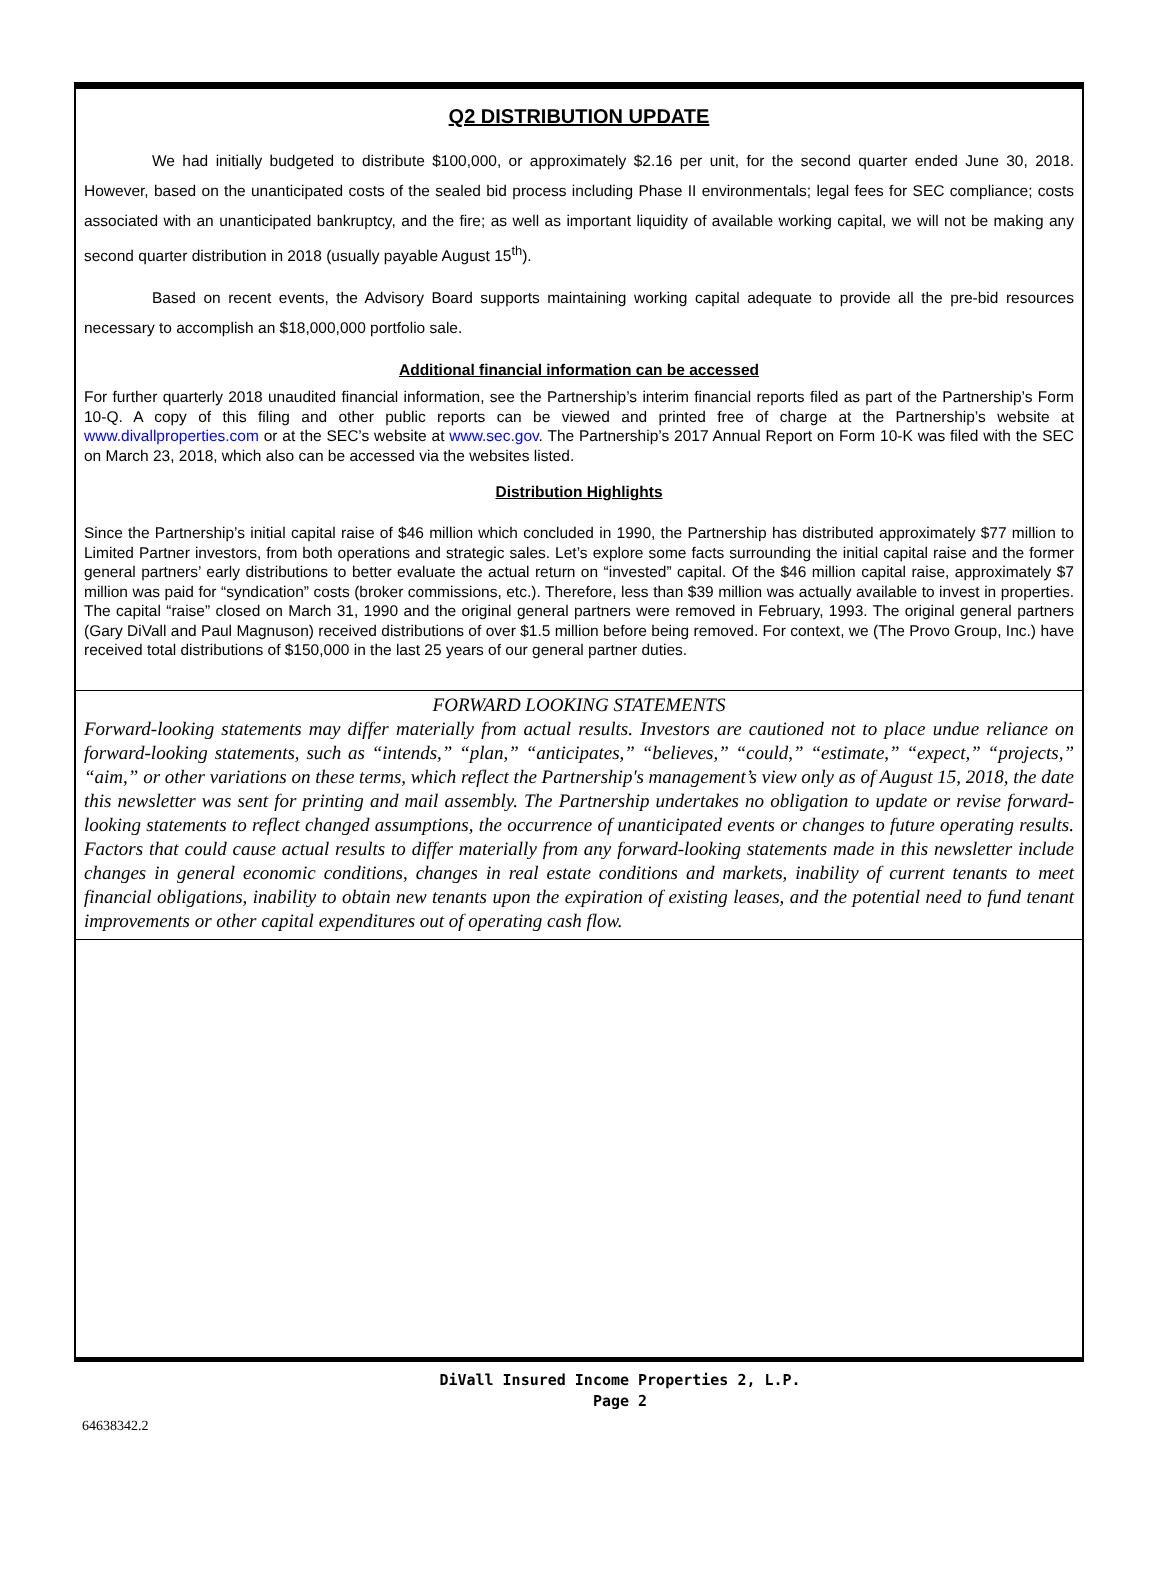Q2 DISTRIBUTION UPDATE
We had initially budgeted to distribute $100,000, or approximately $2.16 per unit, for the second quarter ended June 30, 2018. However, based on the unanticipated costs of the sealed bid process including Phase II environmentals; legal fees for SEC compliance; costs associated with an unanticipated bankruptcy, and the fire; as well as important liquidity of available working capital, we will not be making any second quarter distribution in 2018 (usually payable August 15<sup>th</sup>).
Based on recent events, the Advisory Board supports maintaining working capital adequate to provide all the pre-bid resources necessary to accomplish an $18,000,000 portfolio sale.
Additional financial information can be accessed
For further quarterly 2018 unaudited financial information, see the Partnership’s interim financial reports filed as part of the Partnership’s Form 10-Q. A copy of this filing and other public reports can be viewed and printed free of charge at the Partnership’s website at www.divallproperties.com or at the SEC’s website at www.sec.gov. The Partnership’s 2017 Annual Report on Form 10-K was filed with the SEC on March 23, 2018, which also can be accessed via the websites listed.
Distribution Highlights
Since the Partnership’s initial capital raise of $46 million which concluded in 1990, the Partnership has distributed approximately $77 million to Limited Partner investors, from both operations and strategic sales. Let’s explore some facts surrounding the initial capital raise and the former general partners’ early distributions to better evaluate the actual return on “invested” capital. Of the $46 million capital raise, approximately $7 million was paid for “syndication” costs (broker commissions, etc.). Therefore, less than $39 million was actually available to invest in properties. The capital “raise” closed on March 31, 1990 and the original general partners were removed in February, 1993. The original general partners (Gary DiVall and Paul Magnuson) received distributions of over $1.5 million before being removed. For context, we (The Provo Group, Inc.) have received total distributions of $150,000 in the last 25 years of our general partner duties.
FORWARD LOOKING STATEMENTS
Forward-looking statements may differ materially from actual results. Investors are cautioned not to place undue reliance on forward-looking statements, such as “intends,” “plan,” “anticipates,” “believes,” “could,” “estimate,” “expect,” “projects,” “aim,” or other variations on these terms, which reflect the Partnership's management’s view only as of August 15, 2018, the date this newsletter was sent for printing and mail assembly. The Partnership undertakes no obligation to update or revise forward-looking statements to reflect changed assumptions, the occurrence of unanticipated events or changes to future operating results. Factors that could cause actual results to differ materially from any forward-looking statements made in this newsletter include changes in general economic conditions, changes in real estate conditions and markets, inability of current tenants to meet financial obligations, inability to obtain new tenants upon the expiration of existing leases, and the potential need to fund tenant improvements or other capital expenditures out of operating cash flow.
DiVall Insured Income Properties 2, L.P.
Page 2
64638342.2